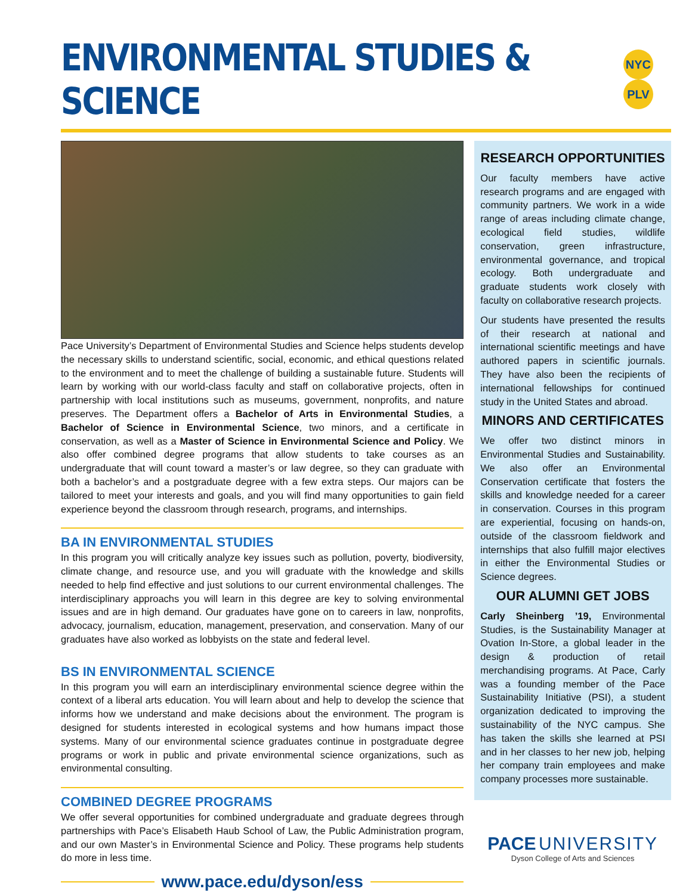ENVIRONMENTAL STUDIES & SCIENCE
NYC PLV
Pace University’s Department of Environmental Studies and Science helps students develop the necessary skills to understand scientific, social, economic, and ethical questions related to the environment and to meet the challenge of building a sustainable future. Students will learn by working with our world-class faculty and staff on collaborative projects, often in partnership with local institutions such as museums, government, nonprofits, and nature preserves. The Department offers a Bachelor of Arts in Environmental Studies, a Bachelor of Science in Environmental Science, two minors, and a certificate in conservation, as well as a Master of Science in Environmental Science and Policy. We also offer combined degree programs that allow students to take courses as an undergraduate that will count toward a master’s or law degree, so they can graduate with both a bachelor’s and a postgraduate degree with a few extra steps. Our majors can be tailored to meet your interests and goals, and you will find many opportunities to gain field experience beyond the classroom through research, programs, and internships.
BA IN ENVIRONMENTAL STUDIES
In this program you will critically analyze key issues such as pollution, poverty, biodiversity, climate change, and resource use, and you will graduate with the knowledge and skills needed to help find effective and just solutions to our current environmental challenges. The interdisciplinary approachs you will learn in this degree are key to solving environmental issues and are in high demand. Our graduates have gone on to careers in law, nonprofits, advocacy, journalism, education, management, preservation, and conservation. Many of our graduates have also worked as lobbyists on the state and federal level.
BS IN ENVIRONMENTAL SCIENCE
In this program you will earn an interdisciplinary environmental science degree within the context of a liberal arts education. You will learn about and help to develop the science that informs how we understand and make decisions about the environment. The program is designed for students interested in ecological systems and how humans impact those systems. Many of our environmental science graduates continue in postgraduate degree programs or work in public and private environmental science organizations, such as environmental consulting.
COMBINED DEGREE PROGRAMS
We offer several opportunities for combined undergraduate and graduate degrees through partnerships with Pace’s Elisabeth Haub School of Law, the Public Administration program, and our own Master’s in Environmental Science and Policy. These programs help students do more in less time.
www.pace.edu/dyson/ess
RESEARCH OPPORTUNITIES
Our faculty members have active research programs and are engaged with community partners. We work in a wide range of areas including climate change, ecological field studies, wildlife conservation, green infrastructure, environmental governance, and tropical ecology. Both undergraduate and graduate students work closely with faculty on collaborative research projects.
Our students have presented the results of their research at national and international scientific meetings and have authored papers in scientific journals. They have also been the recipients of international fellowships for continued study in the United States and abroad.
MINORS AND CERTIFICATES
We offer two distinct minors in Environmental Studies and Sustainability. We also offer an Environmental Conservation certificate that fosters the skills and knowledge needed for a career in conservation. Courses in this program are experiential, focusing on hands-on, outside of the classroom fieldwork and internships that also fulfill major electives in either the Environmental Studies or Science degrees.
OUR ALUMNI GET JOBS
Carly Sheinberg ’19, Environmental Studies, is the Sustainability Manager at Ovation In-Store, a global leader in the design & production of retail merchandising programs. At Pace, Carly was a founding member of the Pace Sustainability Initiative (PSI), a student organization dedicated to improving the sustainability of the NYC campus. She has taken the skills she learned at PSI and in her classes to her new job, helping her company train employees and make company processes more sustainable.
PACE UNIVERSITY
Dyson College of Arts and Sciences